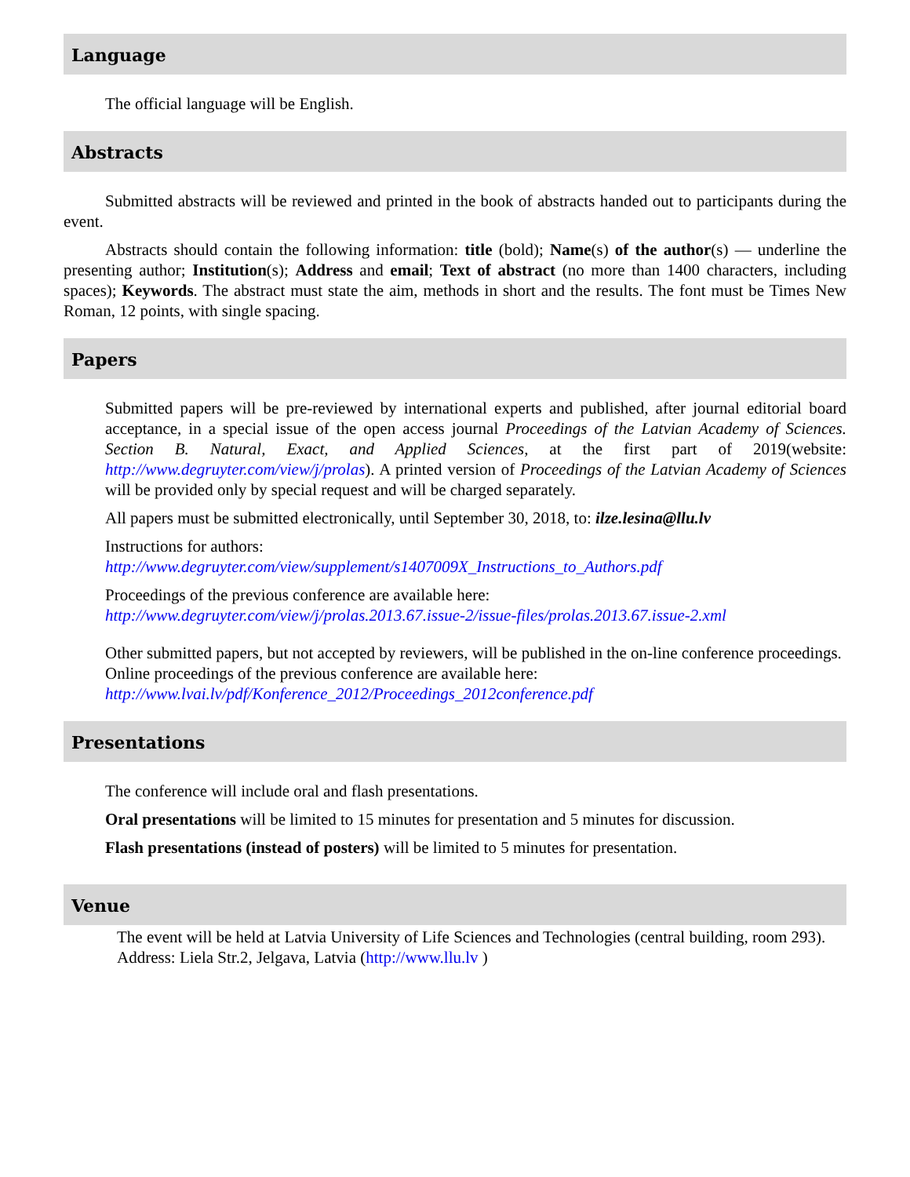Language
The official language will be English.
Abstracts
Submitted abstracts will be reviewed and printed in the book of abstracts handed out to participants during the event.
Abstracts should contain the following information: title (bold); Name(s) of the author(s) — underline the presenting author; Institution(s); Address and email; Text of abstract (no more than 1400 characters, including spaces); Keywords. The abstract must state the aim, methods in short and the results. The font must be Times New Roman, 12 points, with single spacing.
Papers
Submitted papers will be pre-reviewed by international experts and published, after journal editorial board acceptance, in a special issue of the open access journal Proceedings of the Latvian Academy of Sciences. Section B. Natural, Exact, and Applied Sciences, at the first part of 2019(website: http://www.degruyter.com/view/j/prolas). A printed version of Proceedings of the Latvian Academy of Sciences will be provided only by special request and will be charged separately.
All papers must be submitted electronically, until September 30, 2018, to: ilze.lesina@llu.lv
Instructions for authors:
http://www.degruyter.com/view/supplement/s1407009X_Instructions_to_Authors.pdf
Proceedings of the previous conference are available here:
http://www.degruyter.com/view/j/prolas.2013.67.issue-2/issue-files/prolas.2013.67.issue-2.xml
Other submitted papers, but not accepted by reviewers, will be published in the on-line conference proceedings. Online proceedings of the previous conference are available here:
http://www.lvai.lv/pdf/Konference_2012/Proceedings_2012conference.pdf
Presentations
The conference will include oral and flash presentations.
Oral presentations will be limited to 15 minutes for presentation and 5 minutes for discussion.
Flash presentations (instead of posters) will be limited to 5 minutes for presentation.
Venue
The event will be held at Latvia University of Life Sciences and Technologies (central building, room 293). Address: Liela Str.2, Jelgava, Latvia (http://www.llu.lv )